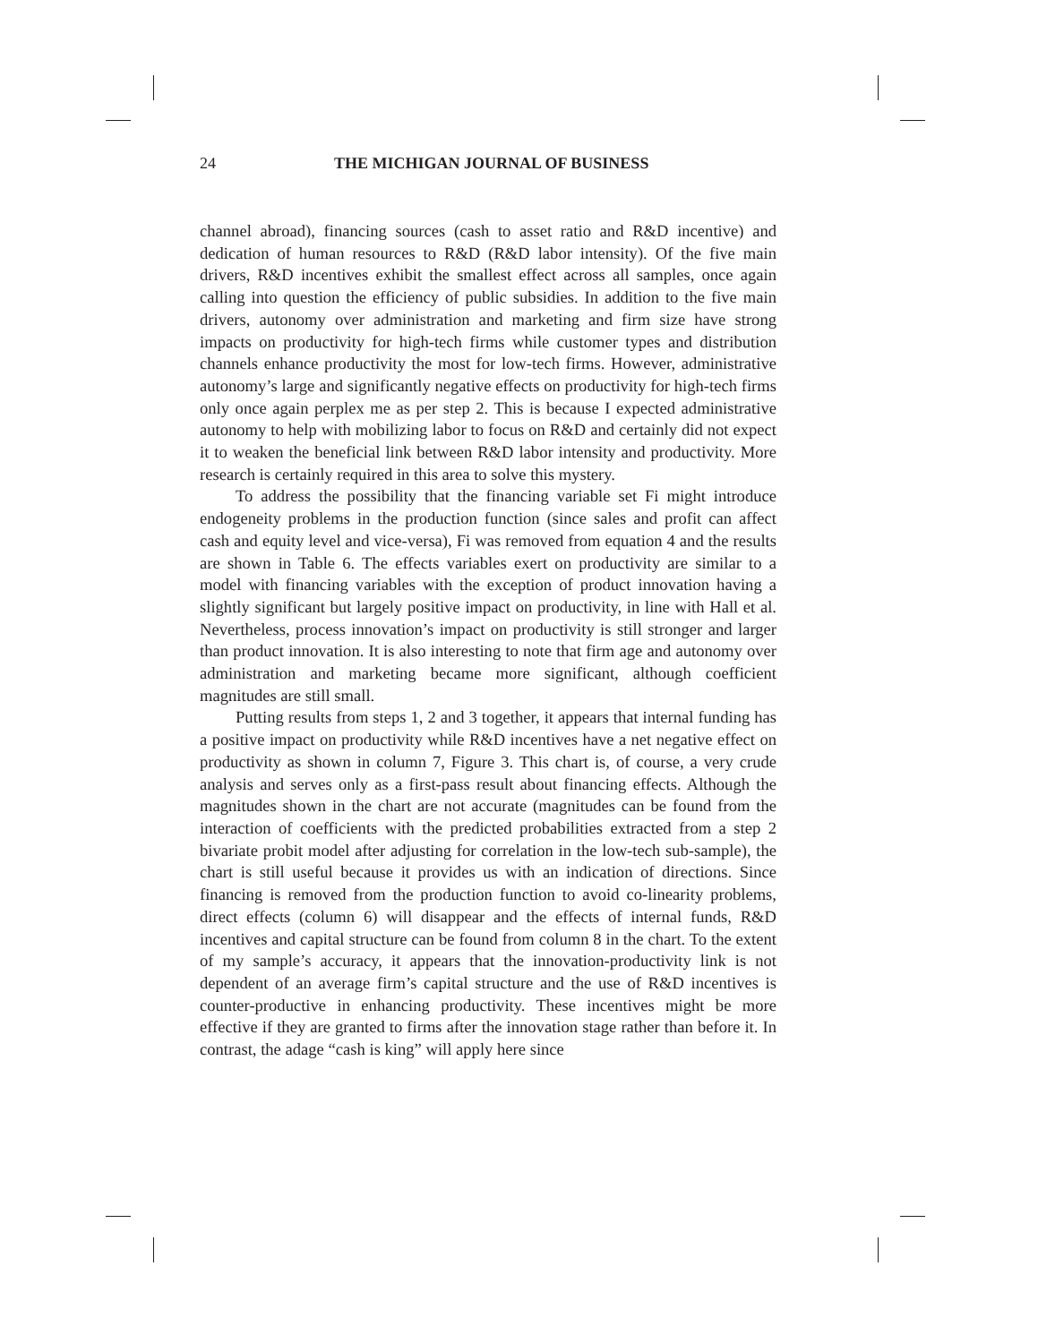24 THE MICHIGAN JOURNAL OF BUSINESS
channel abroad), financing sources (cash to asset ratio and R&D incentive) and dedication of human resources to R&D (R&D labor intensity). Of the five main drivers, R&D incentives exhibit the smallest effect across all samples, once again calling into question the efficiency of public subsidies. In addition to the five main drivers, autonomy over administration and marketing and firm size have strong impacts on productivity for high-tech firms while customer types and distribution channels enhance productivity the most for low-tech firms. However, administrative autonomy’s large and significantly negative effects on productivity for high-tech firms only once again perplex me as per step 2. This is because I expected administrative autonomy to help with mobilizing labor to focus on R&D and certainly did not expect it to weaken the beneficial link between R&D labor intensity and productivity. More research is certainly required in this area to solve this mystery.
To address the possibility that the financing variable set Fi might introduce endogeneity problems in the production function (since sales and profit can affect cash and equity level and vice-versa), Fi was removed from equation 4 and the results are shown in Table 6. The effects variables exert on productivity are similar to a model with financing variables with the exception of product innovation having a slightly significant but largely positive impact on productivity, in line with Hall et al. Nevertheless, process innovation’s impact on productivity is still stronger and larger than product innovation. It is also interesting to note that firm age and autonomy over administration and marketing became more significant, although coefficient magnitudes are still small.
Putting results from steps 1, 2 and 3 together, it appears that internal funding has a positive impact on productivity while R&D incentives have a net negative effect on productivity as shown in column 7, Figure 3. This chart is, of course, a very crude analysis and serves only as a first-pass result about financing effects. Although the magnitudes shown in the chart are not accurate (magnitudes can be found from the interaction of coefficients with the predicted probabilities extracted from a step 2 bivariate probit model after adjusting for correlation in the low-tech sub-sample), the chart is still useful because it provides us with an indication of directions. Since financing is removed from the production function to avoid co-linearity problems, direct effects (column 6) will disappear and the effects of internal funds, R&D incentives and capital structure can be found from column 8 in the chart. To the extent of my sample’s accuracy, it appears that the innovation-productivity link is not dependent of an average firm’s capital structure and the use of R&D incentives is counter-productive in enhancing productivity. These incentives might be more effective if they are granted to firms after the innovation stage rather than before it. In contrast, the adage “cash is king” will apply here since